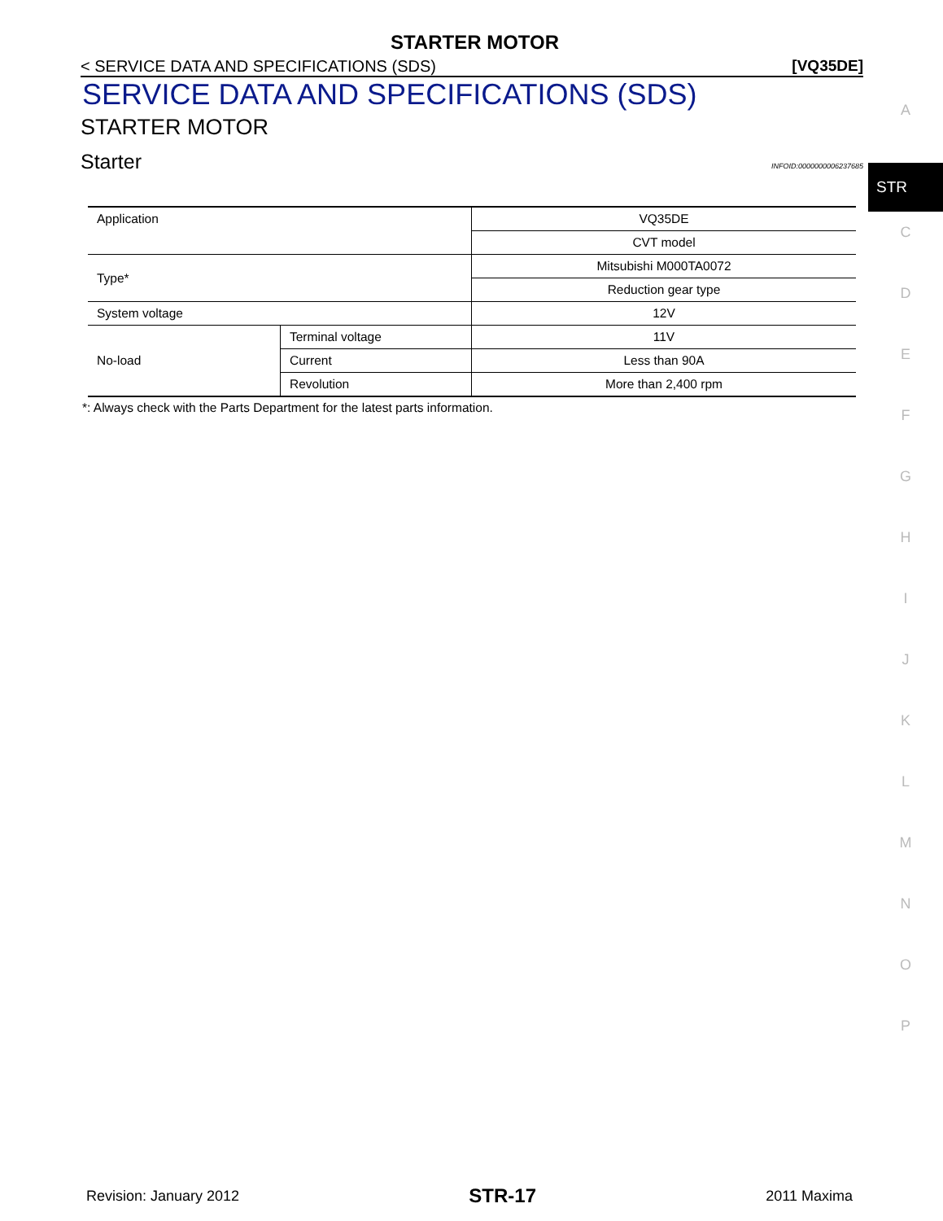STARTER MOTOR
< SERVICE DATA AND SPECIFICATIONS (SDS) [VQ35DE]
SERVICE DATA AND SPECIFICATIONS (SDS)
STARTER MOTOR
Starter INFOID:0000000006237685
| Application | | VQ35DE |
| | | CVT model |
| Type* | | Mitsubishi M000TA0072 |
| | | Reduction gear type |
| System voltage | | 12V |
| No-load | Terminal voltage | 11V |
| | Current | Less than 90A |
| | Revolution | More than 2,400 rpm |
*: Always check with the Parts Department for the latest parts information.
Revision: January 2012 STR-17 2011 Maxima
A
STR
C
D
E
F
G
H
I
J
K
L
M
N
O
P